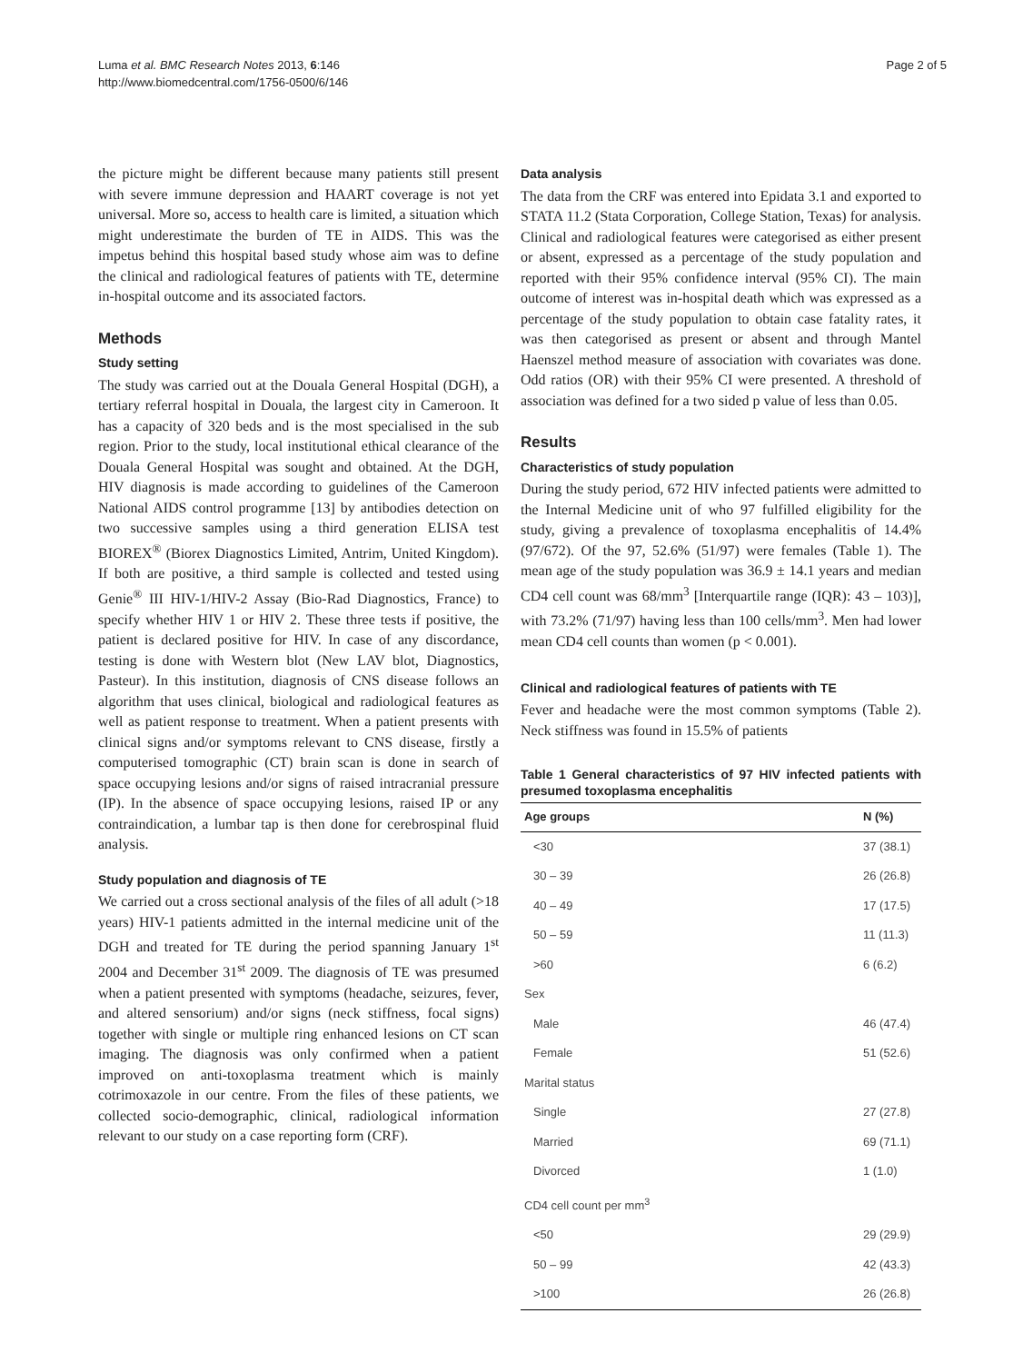Luma et al. BMC Research Notes 2013, 6:146
http://www.biomedcentral.com/1756-0500/6/146
Page 2 of 5
the picture might be different because many patients still present with severe immune depression and HAART coverage is not yet universal. More so, access to health care is limited, a situation which might underestimate the burden of TE in AIDS. This was the impetus behind this hospital based study whose aim was to define the clinical and radiological features of patients with TE, determine in-hospital outcome and its associated factors.
Methods
Study setting
The study was carried out at the Douala General Hospital (DGH), a tertiary referral hospital in Douala, the largest city in Cameroon. It has a capacity of 320 beds and is the most specialised in the sub region. Prior to the study, local institutional ethical clearance of the Douala General Hospital was sought and obtained. At the DGH, HIV diagnosis is made according to guidelines of the Cameroon National AIDS control programme [13] by antibodies detection on two successive samples using a third generation ELISA test BIOREX<sup>®</sup> (Biorex Diagnostics Limited, Antrim, United Kingdom). If both are positive, a third sample is collected and tested using Genie<sup>®</sup> III HIV-1/HIV-2 Assay (Bio-Rad Diagnostics, France) to specify whether HIV 1 or HIV 2. These three tests if positive, the patient is declared positive for HIV. In case of any discordance, testing is done with Western blot (New LAV blot, Diagnostics, Pasteur). In this institution, diagnosis of CNS disease follows an algorithm that uses clinical, biological and radiological features as well as patient response to treatment. When a patient presents with clinical signs and/or symptoms relevant to CNS disease, firstly a computerised tomographic (CT) brain scan is done in search of space occupying lesions and/or signs of raised intracranial pressure (IP). In the absence of space occupying lesions, raised IP or any contraindication, a lumbar tap is then done for cerebrospinal fluid analysis.
Study population and diagnosis of TE
We carried out a cross sectional analysis of the files of all adult (>18 years) HIV-1 patients admitted in the internal medicine unit of the DGH and treated for TE during the period spanning January 1<sup>st</sup> 2004 and December 31<sup>st</sup> 2009. The diagnosis of TE was presumed when a patient presented with symptoms (headache, seizures, fever, and altered sensorium) and/or signs (neck stiffness, focal signs) together with single or multiple ring enhanced lesions on CT scan imaging. The diagnosis was only confirmed when a patient improved on anti-toxoplasma treatment which is mainly cotrimoxazole in our centre. From the files of these patients, we collected socio-demographic, clinical, radiological information relevant to our study on a case reporting form (CRF).
Data analysis
The data from the CRF was entered into Epidata 3.1 and exported to STATA 11.2 (Stata Corporation, College Station, Texas) for analysis. Clinical and radiological features were categorised as either present or absent, expressed as a percentage of the study population and reported with their 95% confidence interval (95% CI). The main outcome of interest was in-hospital death which was expressed as a percentage of the study population to obtain case fatality rates, it was then categorised as present or absent and through Mantel Haenszel method measure of association with covariates was done. Odd ratios (OR) with their 95% CI were presented. A threshold of association was defined for a two sided p value of less than 0.05.
Results
Characteristics of study population
During the study period, 672 HIV infected patients were admitted to the Internal Medicine unit of who 97 fulfilled eligibility for the study, giving a prevalence of toxoplasma encephalitis of 14.4% (97/672). Of the 97, 52.6% (51/97) were females (Table 1). The mean age of the study population was 36.9 ± 14.1 years and median CD4 cell count was 68/mm<sup>3</sup> [Interquartile range (IQR): 43 – 103)], with 73.2% (71/97) having less than 100 cells/mm<sup>3</sup>. Men had lower mean CD4 cell counts than women (p < 0.001).
Clinical and radiological features of patients with TE
Fever and headache were the most common symptoms (Table 2). Neck stiffness was found in 15.5% of patients
Table 1 General characteristics of 97 HIV infected patients with presumed toxoplasma encephalitis
| Age groups | N (%) |
| --- | --- |
| <30 | 37 (38.1) |
| 30 – 39 | 26 (26.8) |
| 40 – 49 | 17 (17.5) |
| 50 – 59 | 11 (11.3) |
| >60 | 6 (6.2) |
| Sex | |
| Male | 46 (47.4) |
| Female | 51 (52.6) |
| Marital status | |
| Single | 27 (27.8) |
| Married | 69 (71.1) |
| Divorced | 1 (1.0) |
| CD4 cell count per mm<sup>3</sup> | |
| <50 | 29 (29.9) |
| 50 – 99 | 42 (43.3) |
| >100 | 26 (26.8) |